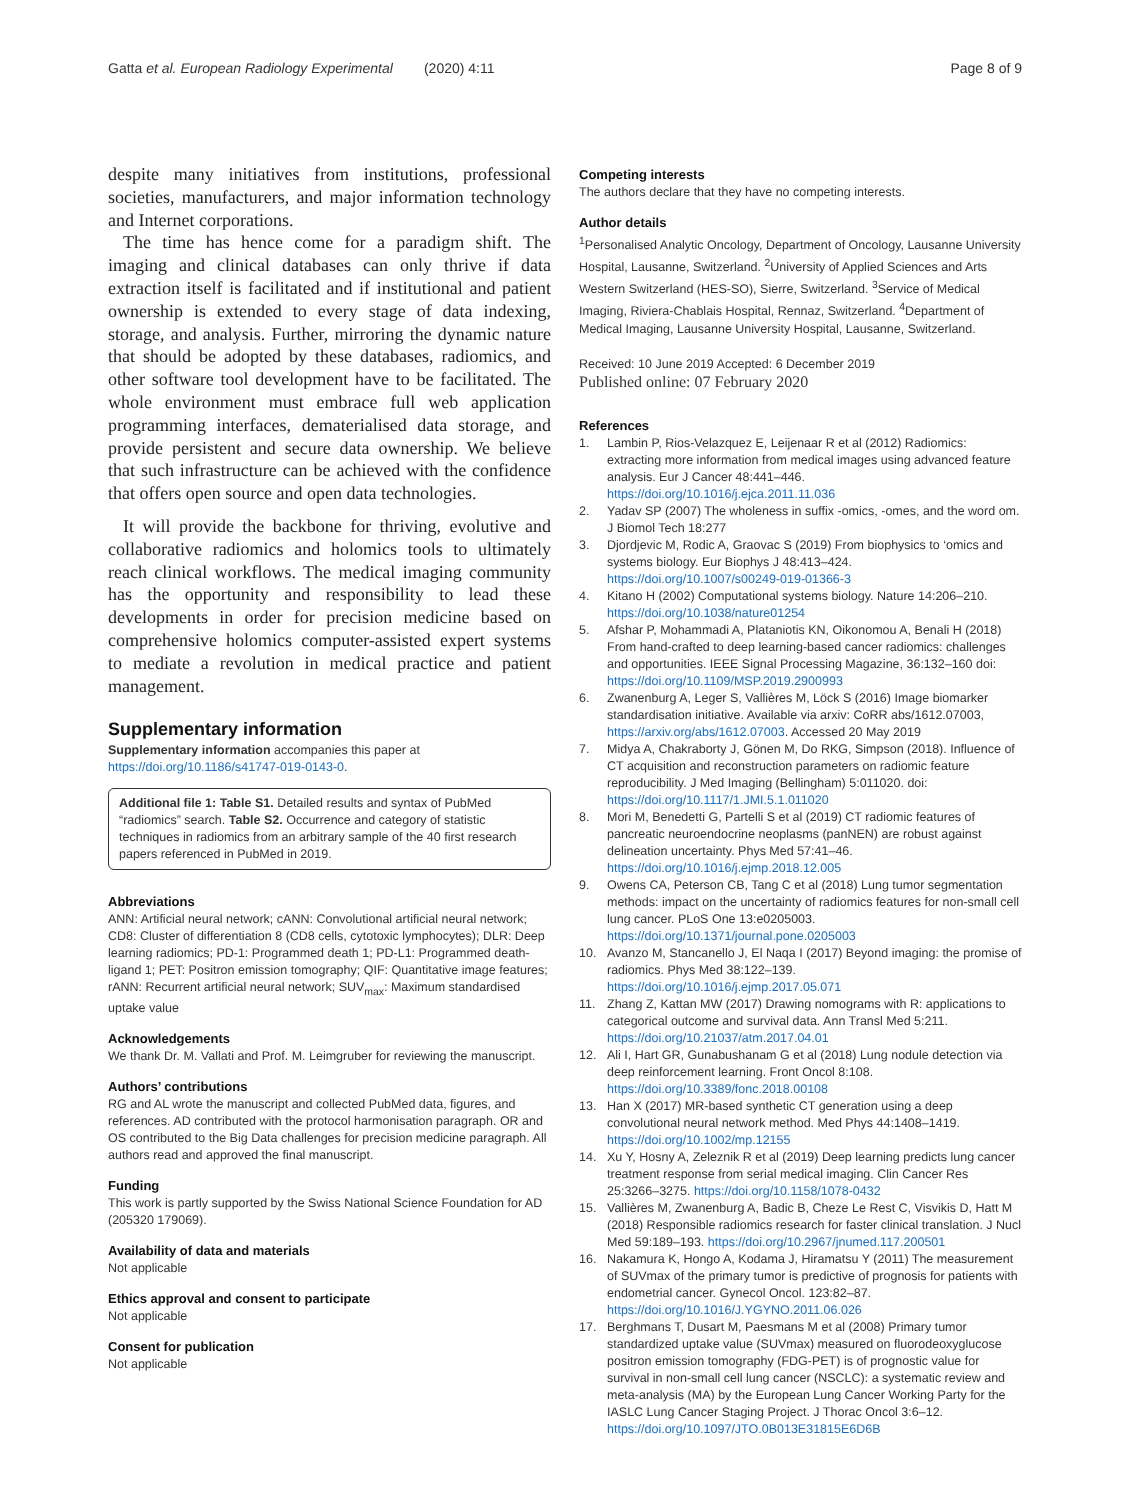Gatta et al. European Radiology Experimental (2020) 4:11 Page 8 of 9
despite many initiatives from institutions, professional societies, manufacturers, and major information technology and Internet corporations.
The time has hence come for a paradigm shift. The imaging and clinical databases can only thrive if data extraction itself is facilitated and if institutional and patient ownership is extended to every stage of data indexing, storage, and analysis. Further, mirroring the dynamic nature that should be adopted by these databases, radiomics, and other software tool development have to be facilitated. The whole environment must embrace full web application programming interfaces, dematerialised data storage, and provide persistent and secure data ownership. We believe that such infrastructure can be achieved with the confidence that offers open source and open data technologies.
It will provide the backbone for thriving, evolutive and collaborative radiomics and holomics tools to ultimately reach clinical workflows. The medical imaging community has the opportunity and responsibility to lead these developments in order for precision medicine based on comprehensive holomics computer-assisted expert systems to mediate a revolution in medical practice and patient management.
Supplementary information
Supplementary information accompanies this paper at https://doi.org/10.1186/s41747-019-0143-0.
Additional file 1: Table S1. Detailed results and syntax of PubMed “radiomics” search. Table S2. Occurrence and category of statistic techniques in radiomics from an arbitrary sample of the 40 first research papers referenced in PubMed in 2019.
Abbreviations
ANN: Artificial neural network; cANN: Convolutional artificial neural network; CD8: Cluster of differentiation 8 (CD8 cells, cytotoxic lymphocytes); DLR: Deep learning radiomics; PD-1: Programmed death 1; PD-L1: Programmed death-ligand 1; PET: Positron emission tomography; QIF: Quantitative image features; rANN: Recurrent artificial neural network; SUV<sub>max</sub>: Maximum standardised uptake value
Acknowledgements
We thank Dr. M. Vallati and Prof. M. Leimgruber for reviewing the manuscript.
Authors’ contributions
RG and AL wrote the manuscript and collected PubMed data, figures, and references. AD contributed with the protocol harmonisation paragraph. OR and OS contributed to the Big Data challenges for precision medicine paragraph. All authors read and approved the final manuscript.
Funding
This work is partly supported by the Swiss National Science Foundation for AD (205320 179069).
Availability of data and materials
Not applicable
Ethics approval and consent to participate
Not applicable
Consent for publication
Not applicable
Competing interests
The authors declare that they have no competing interests.
Author details
<sup>1</sup> Personalised Analytic Oncology, Department of Oncology, Lausanne University Hospital, Lausanne, Switzerland. <sup>2</sup>University of Applied Sciences and Arts Western Switzerland (HES-SO), Sierre, Switzerland. <sup>3</sup>Service of Medical Imaging, Riviera-Chablais Hospital, Rennaz, Switzerland. <sup>4</sup>Department of Medical Imaging, Lausanne University Hospital, Lausanne, Switzerland.
Received: 10 June 2019 Accepted: 6 December 2019
Published online: 07 February 2020
References
1. Lambin P, Rios-Velazquez E, Leijenaar R et al (2012) Radiomics: extracting more information from medical images using advanced feature analysis. Eur J Cancer 48:441–446. https://doi.org/10.1016/j.ejca.2011.11.036
2. Yadav SP (2007) The wholeness in suffix -omics, -omes, and the word om. J Biomol Tech 18:277
3. Djordjevic M, Rodic A, Graovac S (2019) From biophysics to ‘omics and systems biology. Eur Biophys J 48:413–424. https://doi.org/10.1007/s00249-019-01366-3
4. Kitano H (2002) Computational systems biology. Nature 14:206–210. https://doi.org/10.1038/nature01254
5. Afshar P, Mohammadi A, Plataniotis KN, Oikonomou A, Benali H (2018) From hand-crafted to deep learning-based cancer radiomics: challenges and opportunities. IEEE Signal Processing Magazine, 36:132–160 doi: https://doi.org/10.1109/MSP.2019.2900993
6. Zwanenburg A, Leger S, Vallières M, Löck S (2016) Image biomarker standardisation initiative. Available via arxiv: CoRR abs/1612.07003, https://arxiv.org/abs/1612.07003. Accessed 20 May 2019
7. Midya A, Chakraborty J, Gönen M, Do RKG, Simpson (2018). Influence of CT acquisition and reconstruction parameters on radiomic feature reproducibility. J Med Imaging (Bellingham) 5:011020. doi: https://doi.org/10.1117/1.JMI.5.1.011020
8. Mori M, Benedetti G, Partelli S et al (2019) CT radiomic features of pancreatic neuroendocrine neoplasms (panNEN) are robust against delineation uncertainty. Phys Med 57:41–46. https://doi.org/10.1016/j.ejmp.2018.12.005
9. Owens CA, Peterson CB, Tang C et al (2018) Lung tumor segmentation methods: impact on the uncertainty of radiomics features for non-small cell lung cancer. PLoS One 13:e0205003. https://doi.org/10.1371/journal.pone.0205003
10. Avanzo M, Stancanello J, El Naqa I (2017) Beyond imaging: the promise of radiomics. Phys Med 38:122–139. https://doi.org/10.1016/j.ejmp.2017.05.071
11. Zhang Z, Kattan MW (2017) Drawing nomograms with R: applications to categorical outcome and survival data. Ann Transl Med 5:211. https://doi.org/10.21037/atm.2017.04.01
12. Ali I, Hart GR, Gunabushanam G et al (2018) Lung nodule detection via deep reinforcement learning. Front Oncol 8:108. https://doi.org/10.3389/fonc.2018.00108
13. Han X (2017) MR-based synthetic CT generation using a deep convolutional neural network method. Med Phys 44:1408–1419. https://doi.org/10.1002/mp.12155
14. Xu Y, Hosny A, Zeleznik R et al (2019) Deep learning predicts lung cancer treatment response from serial medical imaging. Clin Cancer Res 25:3266–3275. https://doi.org/10.1158/1078-0432
15. Vallières M, Zwanenburg A, Badic B, Cheze Le Rest C, Visvikis D, Hatt M (2018) Responsible radiomics research for faster clinical translation. J Nucl Med 59:189–193. https://doi.org/10.2967/jnumed.117.200501
16. Nakamura K, Hongo A, Kodama J, Hiramatsu Y (2011) The measurement of SUVmax of the primary tumor is predictive of prognosis for patients with endometrial cancer. Gynecol Oncol. 123:82–87. https://doi.org/10.1016/J.YGYNO.2011.06.026
17. Berghmans T, Dusart M, Paesmans M et al (2008) Primary tumor standardized uptake value (SUVmax) measured on fluorodeoxyglucose positron emission tomography (FDG-PET) is of prognostic value for survival in non-small cell lung cancer (NSCLC): a systematic review and meta-analysis (MA) by the European Lung Cancer Working Party for the IASLC Lung Cancer Staging Project. J Thorac Oncol 3:6–12. https://doi.org/10.1097/JTO.0B013E31815E6D6B